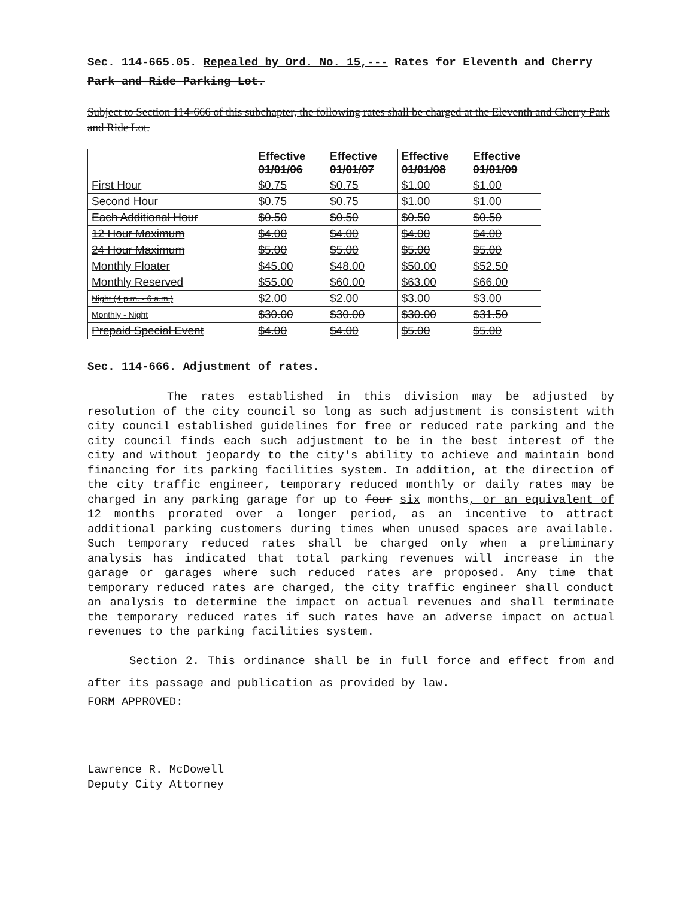Sec. 114-665.05. Repealed by Ord. No. 15,--- Rates for Eleventh and Cherry Park and Ride Parking Lot.
Subject to Section 114-666 of this subchapter, the following rates shall be charged at the Eleventh and Cherry Park and Ride Lot.
| | Effective 01/01/06 | Effective 01/01/07 | Effective 01/01/08 | Effective 01/01/09 |
| First Hour | $0.75 | $0.75 | $1.00 | $1.00 |
| Second Hour | $0.75 | $0.75 | $1.00 | $1.00 |
| Each Additional Hour | $0.50 | $0.50 | $0.50 | $0.50 |
| 12 Hour Maximum | $4.00 | $4.00 | $4.00 | $4.00 |
| 24 Hour Maximum | $5.00 | $5.00 | $5.00 | $5.00 |
| Monthly Floater | $45.00 | $48.00 | $50.00 | $52.50 |
| Monthly Reserved | $55.00 | $60.00 | $63.00 | $66.00 |
| Night (4 p.m. - 6 a.m.) | $2.00 | $2.00 | $3.00 | $3.00 |
| Monthly - Night | $30.00 | $30.00 | $30.00 | $31.50 |
| Prepaid Special Event | $4.00 | $4.00 | $5.00 | $5.00 |
Sec. 114-666. Adjustment of rates.
The rates established in this division may be adjusted by resolution of the city council so long as such adjustment is consistent with city council established guidelines for free or reduced rate parking and the city council finds each such adjustment to be in the best interest of the city and without jeopardy to the city's ability to achieve and maintain bond financing for its parking facilities system. In addition, at the direction of the city traffic engineer, temporary reduced monthly or daily rates may be charged in any parking garage for up to four six months, or an equivalent of 12 months prorated over a longer period, as an incentive to attract additional parking customers during times when unused spaces are available. Such temporary reduced rates shall be charged only when a preliminary analysis has indicated that total parking revenues will increase in the garage or garages where such reduced rates are proposed. Any time that temporary reduced rates are charged, the city traffic engineer shall conduct an analysis to determine the impact on actual revenues and shall terminate the temporary reduced rates if such rates have an adverse impact on actual revenues to the parking facilities system.
Section 2. This ordinance shall be in full force and effect from and after its passage and publication as provided by law.
FORM APPROVED:
Lawrence R. McDowell
Deputy City Attorney